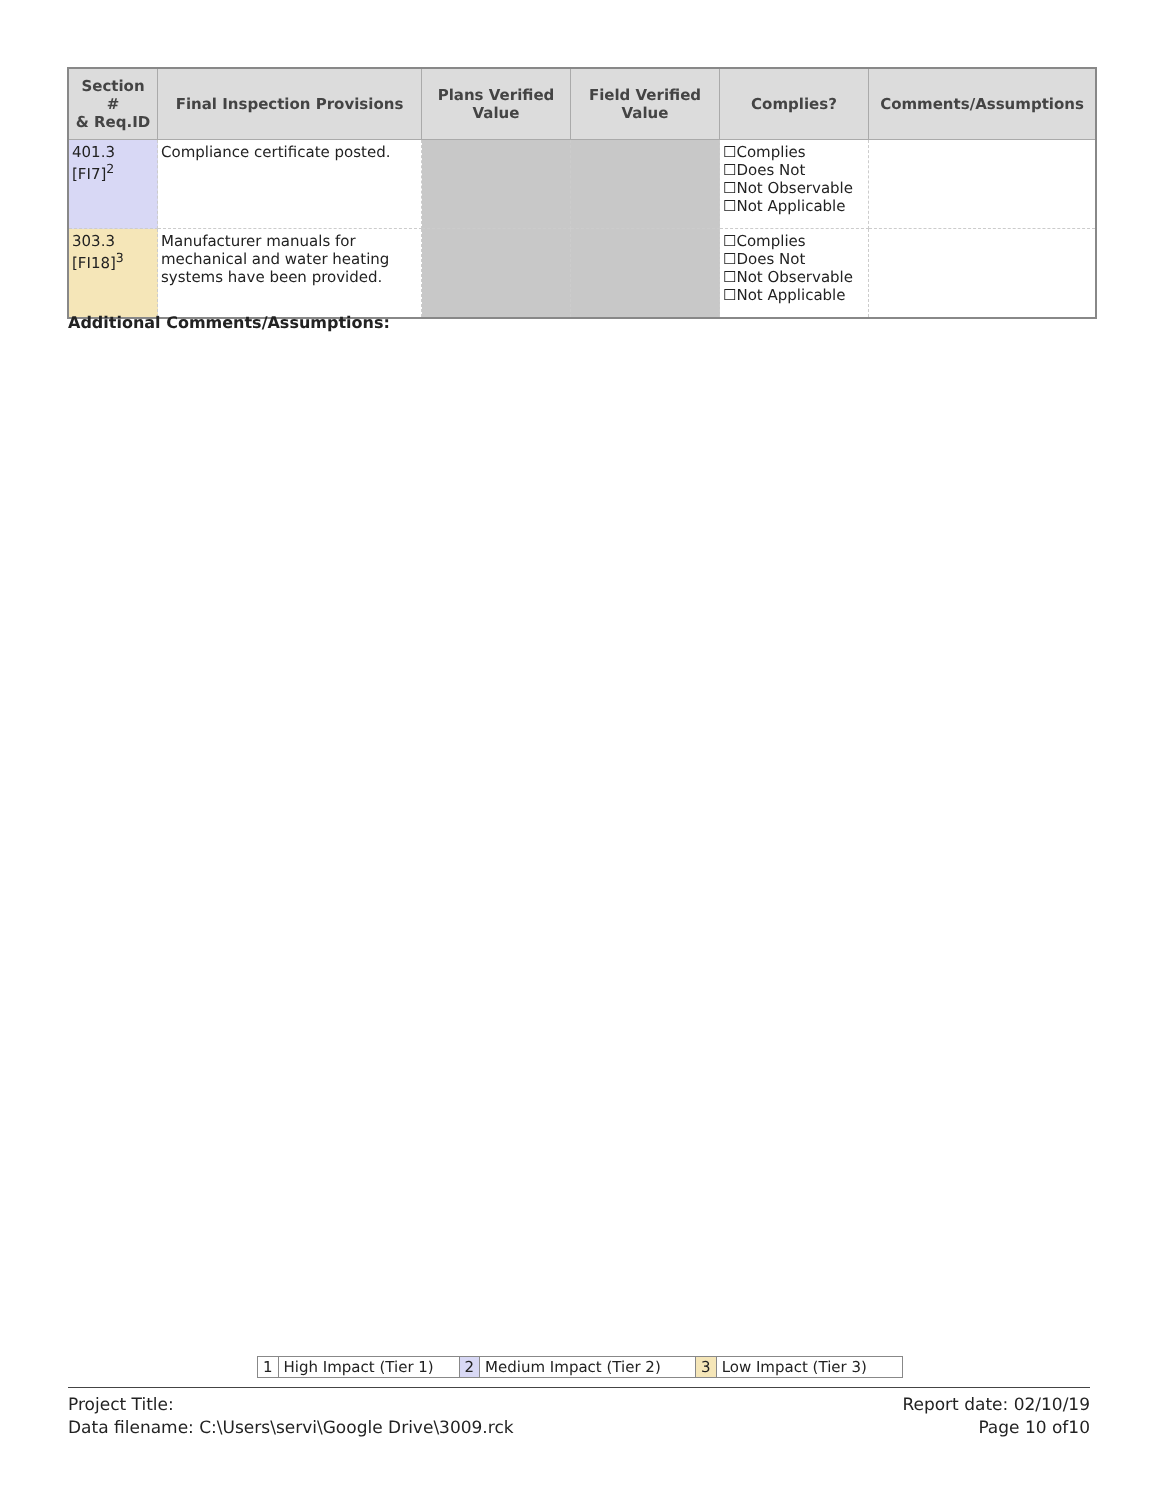| Section # & Req.ID | Final Inspection Provisions | Plans Verified Value | Field Verified Value | Complies? | Comments/Assumptions |
| --- | --- | --- | --- | --- | --- |
| 401.3 [FI7]<sup>2</sup> | Compliance certificate posted. | | | ☐Complies ☐Does Not ☐Not Observable ☐Not Applicable | |
| 303.3 [FI18]<sup>3</sup> | Manufacturer manuals for mechanical and water heating systems have been provided. | | | ☐Complies ☐Does Not ☐Not Observable ☐Not Applicable | |
Additional Comments/Assumptions:
| 1 | High Impact (Tier 1) | 2 | Medium Impact (Tier 2) | 3 | Low Impact (Tier 3) |
Project Title:
Data filename: C:\Users\servi\Google Drive\3009.rck
Report date: 02/10/19
Page 10 of10